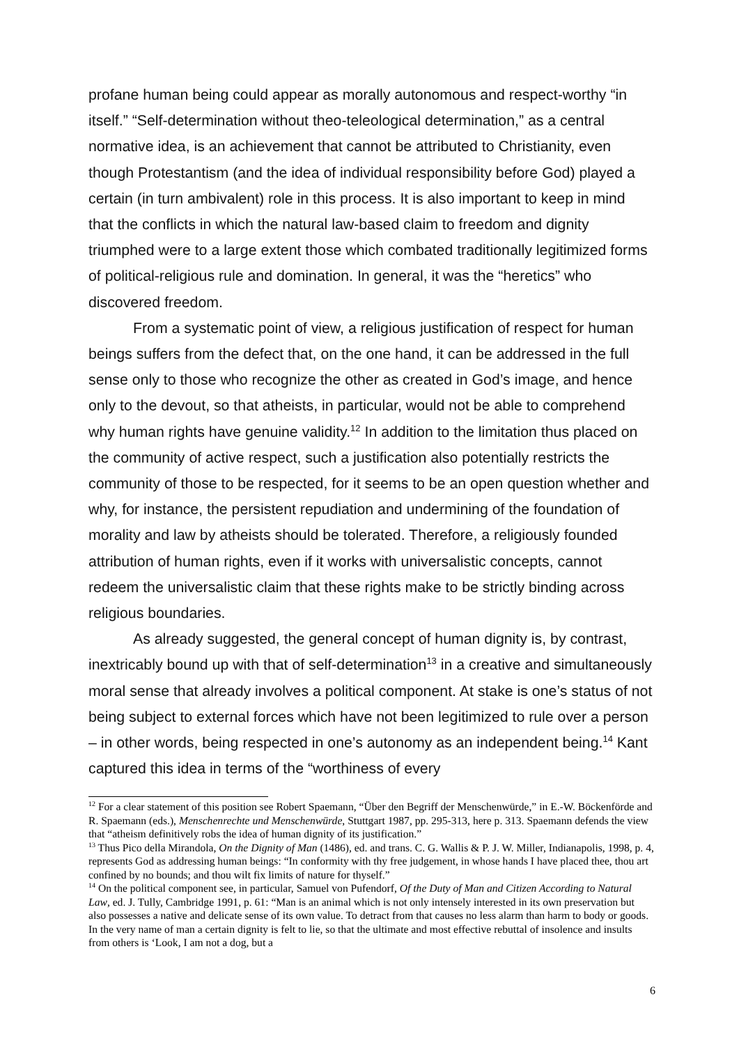profane human being could appear as morally autonomous and respect-worthy “in itself.” “Self-determination without theo-teleological determination,” as a central normative idea, is an achievement that cannot be attributed to Christianity, even though Protestantism (and the idea of individual responsibility before God) played a certain (in turn ambivalent) role in this process. It is also important to keep in mind that the conflicts in which the natural law-based claim to freedom and dignity triumphed were to a large extent those which combated traditionally legitimized forms of political-religious rule and domination. In general, it was the “heretics” who discovered freedom.
From a systematic point of view, a religious justification of respect for human beings suffers from the defect that, on the one hand, it can be addressed in the full sense only to those who recognize the other as created in God’s image, and hence only to the devout, so that atheists, in particular, would not be able to comprehend why human rights have genuine validity.<sup>12</sup> In addition to the limitation thus placed on the community of active respect, such a justification also potentially restricts the community of those to be respected, for it seems to be an open question whether and why, for instance, the persistent repudiation and undermining of the foundation of morality and law by atheists should be tolerated. Therefore, a religiously founded attribution of human rights, even if it works with universalistic concepts, cannot redeem the universalistic claim that these rights make to be strictly binding across religious boundaries.
As already suggested, the general concept of human dignity is, by contrast, inextricably bound up with that of self-determination<sup>13</sup> in a creative and simultaneously moral sense that already involves a political component. At stake is one’s status of not being subject to external forces which have not been legitimized to rule over a person – in other words, being respected in one’s autonomy as an independent being.<sup>14</sup> Kant captured this idea in terms of the “worthiness of every
<sup>12</sup> For a clear statement of this position see Robert Spaemann, “Über den Begriff der Menschenwürde,” in E.-W. Böckenförde and R. Spaemann (eds.), Menschenrechte und Menschenwürde, Stuttgart 1987, pp. 295-313, here p. 313. Spaemann defends the view that “atheism definitively robs the idea of human dignity of its justification.”
<sup>13</sup> Thus Pico della Mirandola, On the Dignity of Man (1486), ed. and trans. C. G. Wallis & P. J. W. Miller, Indianapolis, 1998, p. 4, represents God as addressing human beings: “In conformity with thy free judgement, in whose hands I have placed thee, thou art confined by no bounds; and thou wilt fix limits of nature for thyself.”
<sup>14</sup> On the political component see, in particular, Samuel von Pufendorf, Of the Duty of Man and Citizen According to Natural Law, ed. J. Tully, Cambridge 1991, p. 61: “Man is an animal which is not only intensely interested in its own preservation but also possesses a native and delicate sense of its own value. To detract from that causes no less alarm than harm to body or goods. In the very name of man a certain dignity is felt to lie, so that the ultimate and most effective rebuttal of insolence and insults from others is ‘Look, I am not a dog, but a
6